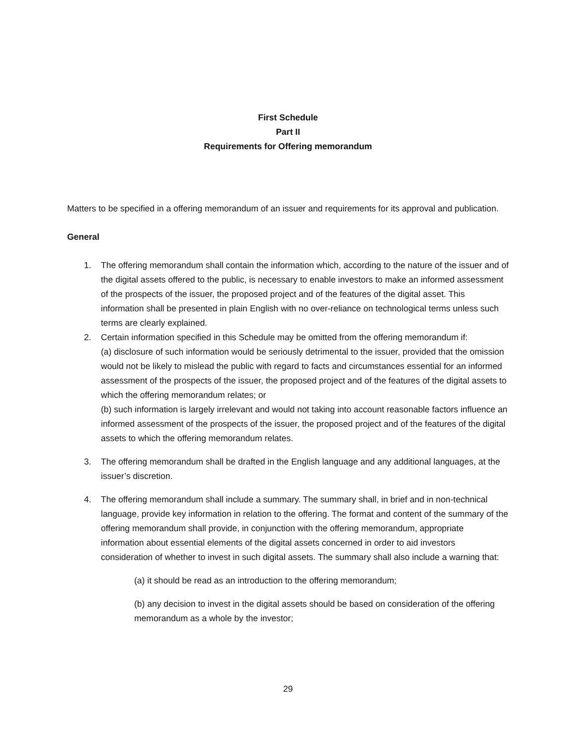First Schedule
Part II
Requirements for Offering memorandum
Matters to be specified in a offering memorandum of an issuer and requirements for its approval and publication.
General
1. The offering memorandum shall contain the information which, according to the nature of the issuer and of the digital assets offered to the public, is necessary to enable investors to make an informed assessment of the prospects of the issuer, the proposed project and of the features of the digital asset. This information shall be presented in plain English with no over-reliance on technological terms unless such terms are clearly explained.
2. Certain information specified in this Schedule may be omitted from the offering memorandum if:
(a) disclosure of such information would be seriously detrimental to the issuer, provided that the omission would not be likely to mislead the public with regard to facts and circumstances essential for an informed assessment of the prospects of the issuer, the proposed project and of the features of the digital assets to which the offering memorandum relates; or
(b) such information is largely irrelevant and would not taking into account reasonable factors influence an informed assessment of the prospects of the issuer, the proposed project and of the features of the digital assets to which the offering memorandum relates.
3. The offering memorandum shall be drafted in the English language and any additional languages, at the issuer’s discretion.
4. The offering memorandum shall include a summary. The summary shall, in brief and in non-technical language, provide key information in relation to the offering. The format and content of the summary of the offering memorandum shall provide, in conjunction with the offering memorandum, appropriate information about essential elements of the digital assets concerned in order to aid investors consideration of whether to invest in such digital assets. The summary shall also include a warning that:
(a) it should be read as an introduction to the offering memorandum;
(b) any decision to invest in the digital assets should be based on consideration of the offering memorandum as a whole by the investor;
29